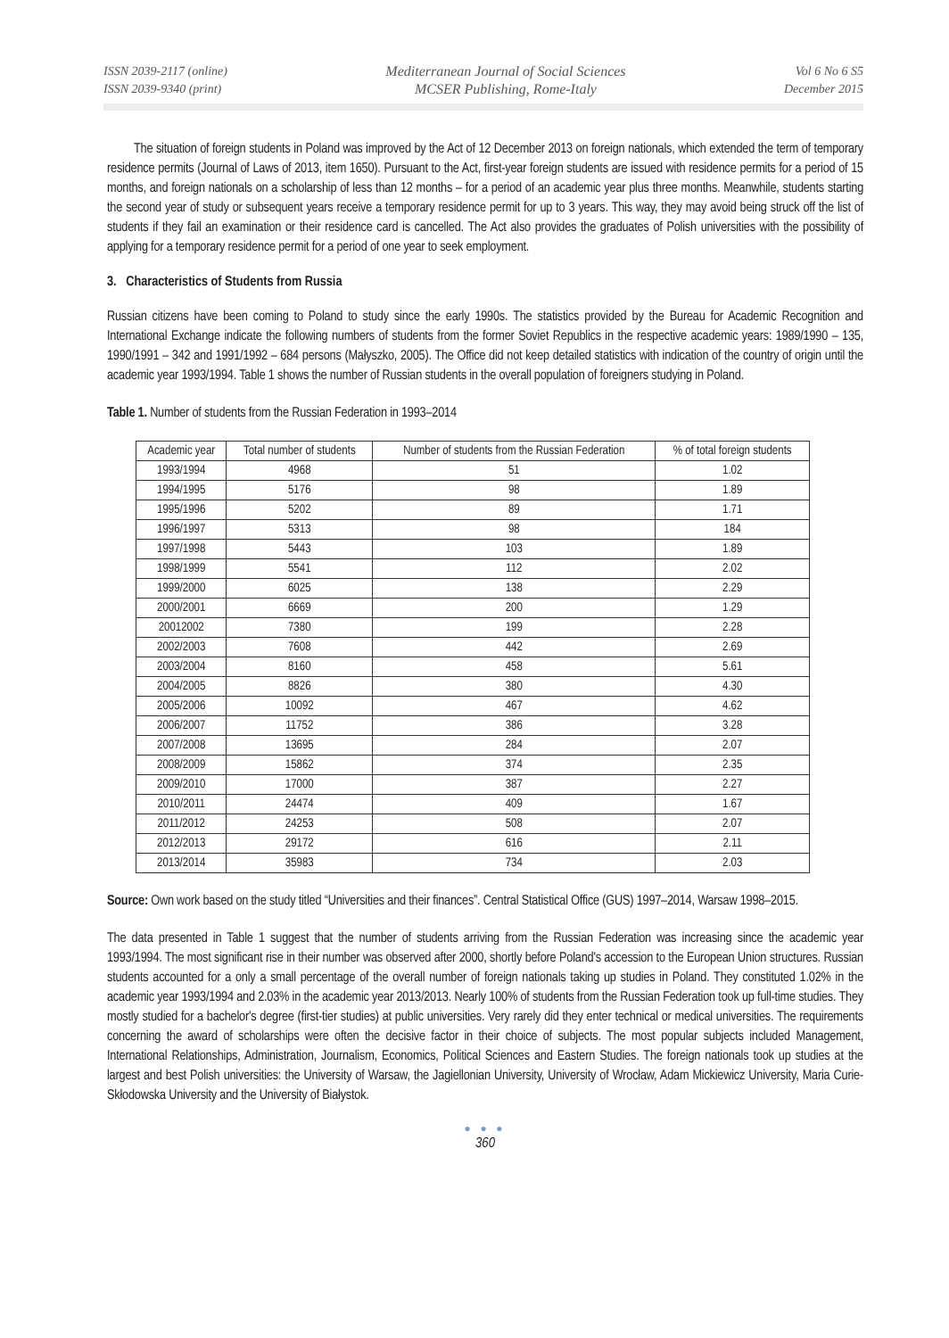ISSN 2039-2117 (online)
ISSN 2039-9340 (print)
Mediterranean Journal of Social Sciences
MCSER Publishing, Rome-Italy
Vol 6 No 6 S5
December 2015
The situation of foreign students in Poland was improved by the Act of 12 December 2013 on foreign nationals, which extended the term of temporary residence permits (Journal of Laws of 2013, item 1650). Pursuant to the Act, first-year foreign students are issued with residence permits for a period of 15 months, and foreign nationals on a scholarship of less than 12 months – for a period of an academic year plus three months. Meanwhile, students starting the second year of study or subsequent years receive a temporary residence permit for up to 3 years. This way, they may avoid being struck off the list of students if they fail an examination or their residence card is cancelled. The Act also provides the graduates of Polish universities with the possibility of applying for a temporary residence permit for a period of one year to seek employment.
3. Characteristics of Students from Russia
Russian citizens have been coming to Poland to study since the early 1990s. The statistics provided by the Bureau for Academic Recognition and International Exchange indicate the following numbers of students from the former Soviet Republics in the respective academic years: 1989/1990 – 135, 1990/1991 – 342 and 1991/1992 – 684 persons (Małyszko, 2005). The Office did not keep detailed statistics with indication of the country of origin until the academic year 1993/1994. Table 1 shows the number of Russian students in the overall population of foreigners studying in Poland.
Table 1. Number of students from the Russian Federation in 1993–2014
| Academic year | Total number of students | Number of students from the Russian Federation | % of total foreign students |
| --- | --- | --- | --- |
| 1993/1994 | 4968 | 51 | 1.02 |
| 1994/1995 | 5176 | 98 | 1.89 |
| 1995/1996 | 5202 | 89 | 1.71 |
| 1996/1997 | 5313 | 98 | 184 |
| 1997/1998 | 5443 | 103 | 1.89 |
| 1998/1999 | 5541 | 112 | 2.02 |
| 1999/2000 | 6025 | 138 | 2.29 |
| 2000/2001 | 6669 | 200 | 1.29 |
| 20012002 | 7380 | 199 | 2.28 |
| 2002/2003 | 7608 | 442 | 2.69 |
| 2003/2004 | 8160 | 458 | 5.61 |
| 2004/2005 | 8826 | 380 | 4.30 |
| 2005/2006 | 10092 | 467 | 4.62 |
| 2006/2007 | 11752 | 386 | 3.28 |
| 2007/2008 | 13695 | 284 | 2.07 |
| 2008/2009 | 15862 | 374 | 2.35 |
| 2009/2010 | 17000 | 387 | 2.27 |
| 2010/2011 | 24474 | 409 | 1.67 |
| 2011/2012 | 24253 | 508 | 2.07 |
| 2012/2013 | 29172 | 616 | 2.11 |
| 2013/2014 | 35983 | 734 | 2.03 |
Source: Own work based on the study titled “Universities and their finances”. Central Statistical Office (GUS) 1997–2014, Warsaw 1998–2015.
The data presented in Table 1 suggest that the number of students arriving from the Russian Federation was increasing since the academic year 1993/1994. The most significant rise in their number was observed after 2000, shortly before Poland's accession to the European Union structures. Russian students accounted for a only a small percentage of the overall number of foreign nationals taking up studies in Poland. They constituted 1.02% in the academic year 1993/1994 and 2.03% in the academic year 2013/2013. Nearly 100% of students from the Russian Federation took up full-time studies. They mostly studied for a bachelor's degree (first-tier studies) at public universities. Very rarely did they enter technical or medical universities. The requirements concerning the award of scholarships were often the decisive factor in their choice of subjects. The most popular subjects included Management, International Relationships, Administration, Journalism, Economics, Political Sciences and Eastern Studies. The foreign nationals took up studies at the largest and best Polish universities: the University of Warsaw, the Jagiellonian University, University of Wrocław, Adam Mickiewicz University, Maria Curie-Skłodowska University and the University of Białystok.
● ● ●
360